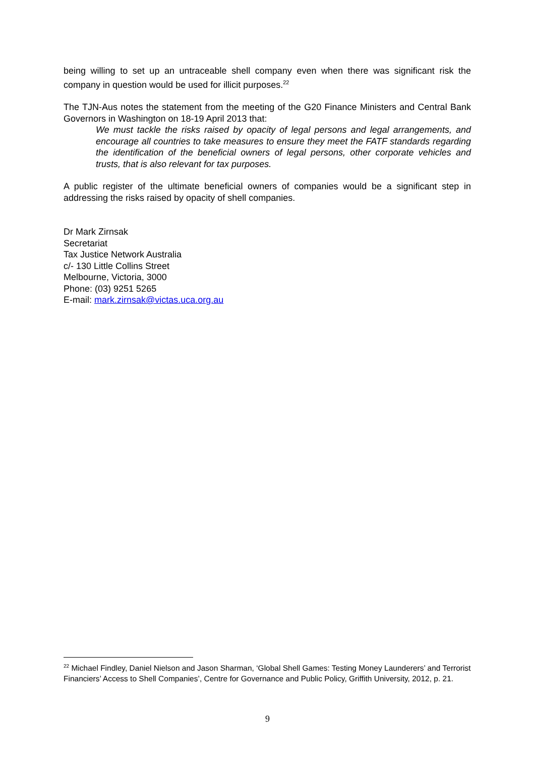being willing to set up an untraceable shell company even when there was significant risk the company in question would be used for illicit purposes.<sup>22</sup>
The TJN-Aus notes the statement from the meeting of the G20 Finance Ministers and Central Bank Governors in Washington on 18-19 April 2013 that:
We must tackle the risks raised by opacity of legal persons and legal arrangements, and encourage all countries to take measures to ensure they meet the FATF standards regarding the identification of the beneficial owners of legal persons, other corporate vehicles and trusts, that is also relevant for tax purposes.
A public register of the ultimate beneficial owners of companies would be a significant step in addressing the risks raised by opacity of shell companies.
Dr Mark Zirnsak
Secretariat
Tax Justice Network Australia
c/- 130 Little Collins Street
Melbourne, Victoria, 3000
Phone: (03) 9251 5265
E-mail: mark.zirnsak@victas.uca.org.au
<sup>22</sup> Michael Findley, Daniel Nielson and Jason Sharman, ‘Global Shell Games: Testing Money Launderers’ and Terrorist Financiers’ Access to Shell Companies’, Centre for Governance and Public Policy, Griffith University, 2012, p. 21.
9